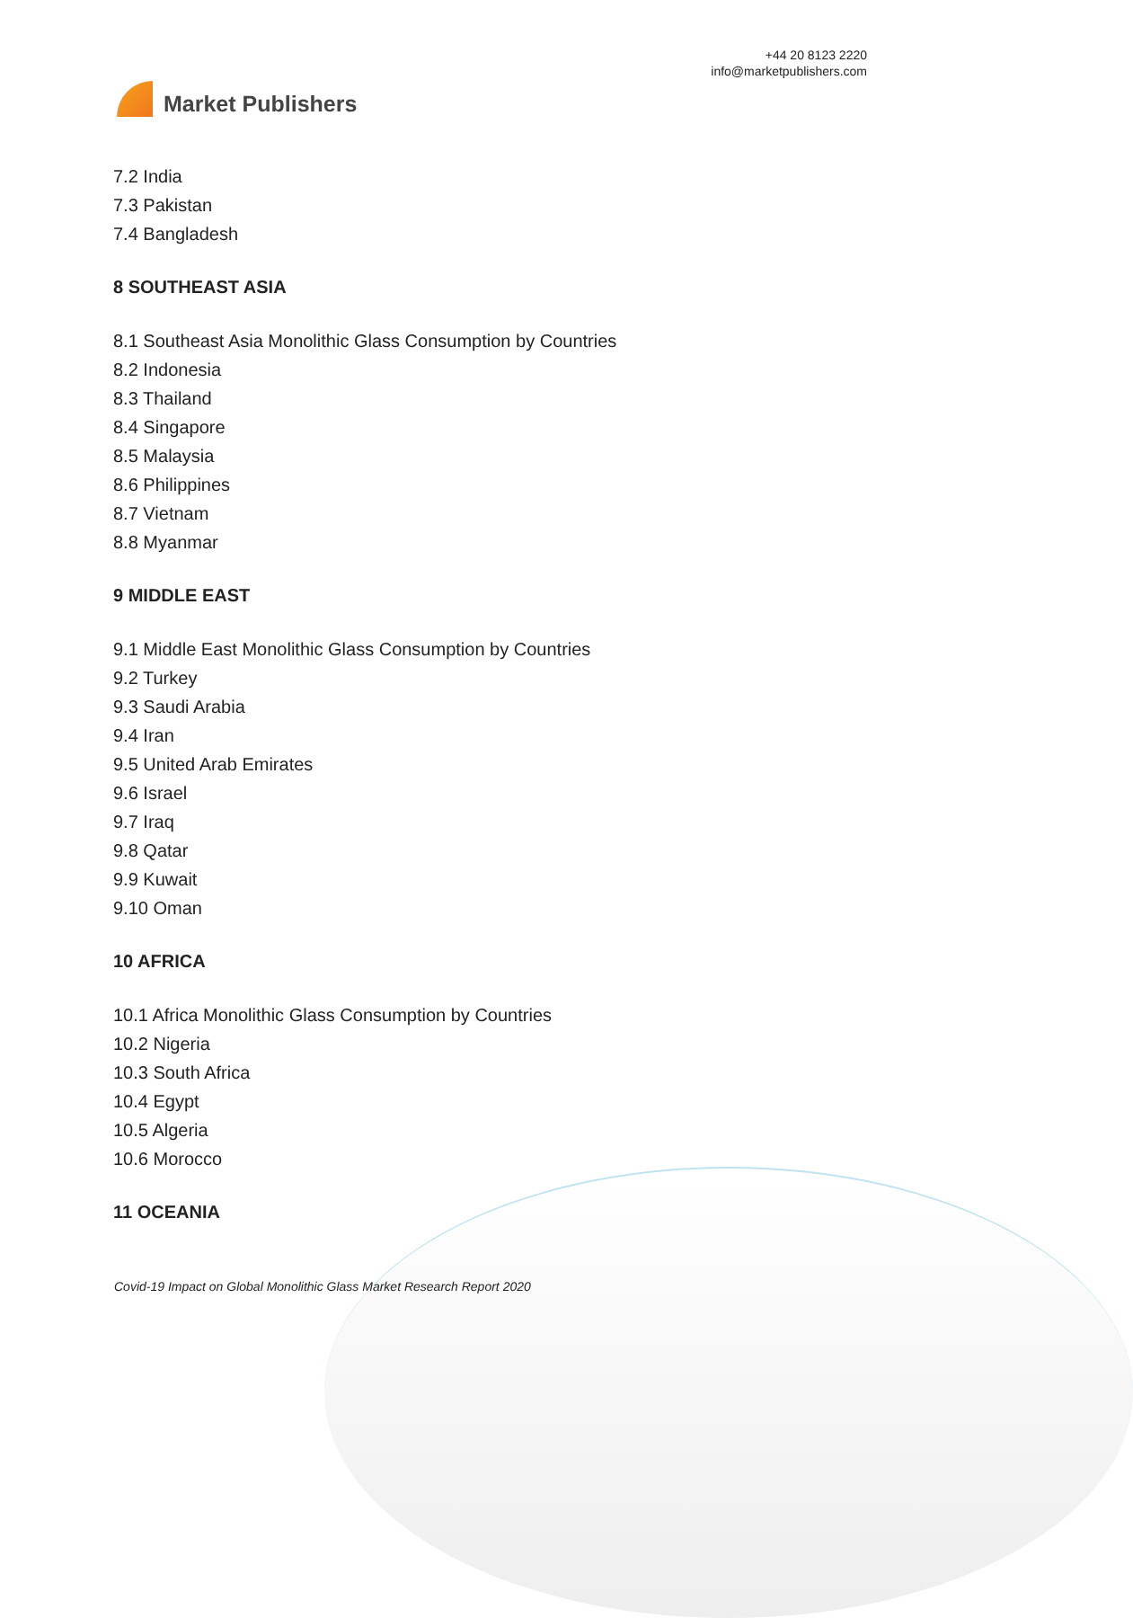Market Publishers
+44 20 8123 2220
info@marketpublishers.com
7.2 India
7.3 Pakistan
7.4 Bangladesh
8 SOUTHEAST ASIA
8.1 Southeast Asia Monolithic Glass Consumption by Countries
8.2 Indonesia
8.3 Thailand
8.4 Singapore
8.5 Malaysia
8.6 Philippines
8.7 Vietnam
8.8 Myanmar
9 MIDDLE EAST
9.1 Middle East Monolithic Glass Consumption by Countries
9.2 Turkey
9.3 Saudi Arabia
9.4 Iran
9.5 United Arab Emirates
9.6 Israel
9.7 Iraq
9.8 Qatar
9.9 Kuwait
9.10 Oman
10 AFRICA
10.1 Africa Monolithic Glass Consumption by Countries
10.2 Nigeria
10.3 South Africa
10.4 Egypt
10.5 Algeria
10.6 Morocco
11 OCEANIA
Covid-19 Impact on Global Monolithic Glass Market Research Report 2020